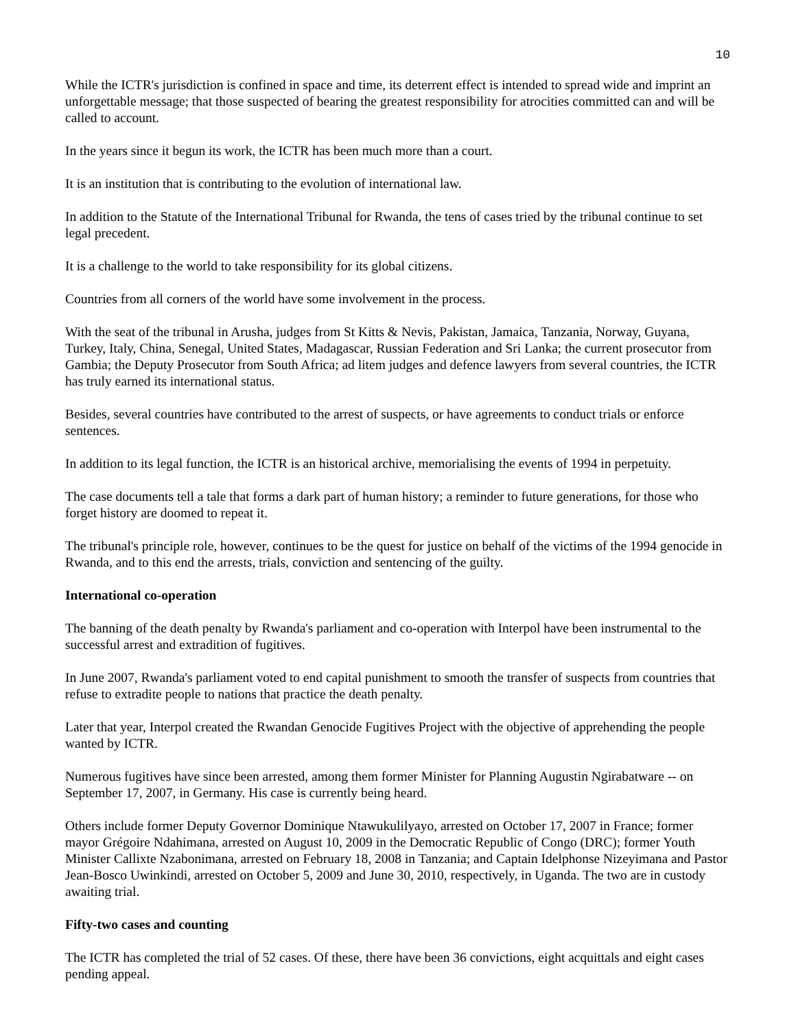10
While the ICTR's jurisdiction is confined in space and time, its deterrent effect is intended to spread wide and imprint an unforgettable message; that those suspected of bearing the greatest responsibility for atrocities committed can and will be called to account.
In the years since it begun its work, the ICTR has been much more than a court.
It is an institution that is contributing to the evolution of international law.
In addition to the Statute of the International Tribunal for Rwanda, the tens of cases tried by the tribunal continue to set legal precedent.
It is a challenge to the world to take responsibility for its global citizens.
Countries from all corners of the world have some involvement in the process.
With the seat of the tribunal in Arusha, judges from St Kitts & Nevis, Pakistan, Jamaica, Tanzania, Norway, Guyana, Turkey, Italy, China, Senegal, United States, Madagascar, Russian Federation and Sri Lanka; the current prosecutor from Gambia; the Deputy Prosecutor from South Africa; ad litem judges and defence lawyers from several countries, the ICTR has truly earned its international status.
Besides, several countries have contributed to the arrest of suspects, or have agreements to conduct trials or enforce sentences.
In addition to its legal function, the ICTR is an historical archive, memorialising the events of 1994 in perpetuity.
The case documents tell a tale that forms a dark part of human history; a reminder to future generations, for those who forget history are doomed to repeat it.
The tribunal's principle role, however, continues to be the quest for justice on behalf of the victims of the 1994 genocide in Rwanda, and to this end the arrests, trials, conviction and sentencing of the guilty.
International co-operation
The banning of the death penalty by Rwanda's parliament and co-operation with Interpol have been instrumental to the successful arrest and extradition of fugitives.
In June 2007, Rwanda's parliament voted to end capital punishment to smooth the transfer of suspects from countries that refuse to extradite people to nations that practice the death penalty.
Later that year, Interpol created the Rwandan Genocide Fugitives Project with the objective of apprehending the people wanted by ICTR.
Numerous fugitives have since been arrested, among them former Minister for Planning Augustin Ngirabatware -- on September 17, 2007, in Germany. His case is currently being heard.
Others include former Deputy Governor Dominique Ntawukulilyayo, arrested on October 17, 2007 in France; former mayor Grégoire Ndahimana, arrested on August 10, 2009 in the Democratic Republic of Congo (DRC); former Youth Minister Callixte Nzabonimana, arrested on February 18, 2008 in Tanzania; and Captain Idelphonse Nizeyimana and Pastor Jean-Bosco Uwinkindi, arrested on October 5, 2009 and June 30, 2010, respectively, in Uganda. The two are in custody awaiting trial.
Fifty-two cases and counting
The ICTR has completed the trial of 52 cases. Of these, there have been 36 convictions, eight acquittals and eight cases pending appeal.